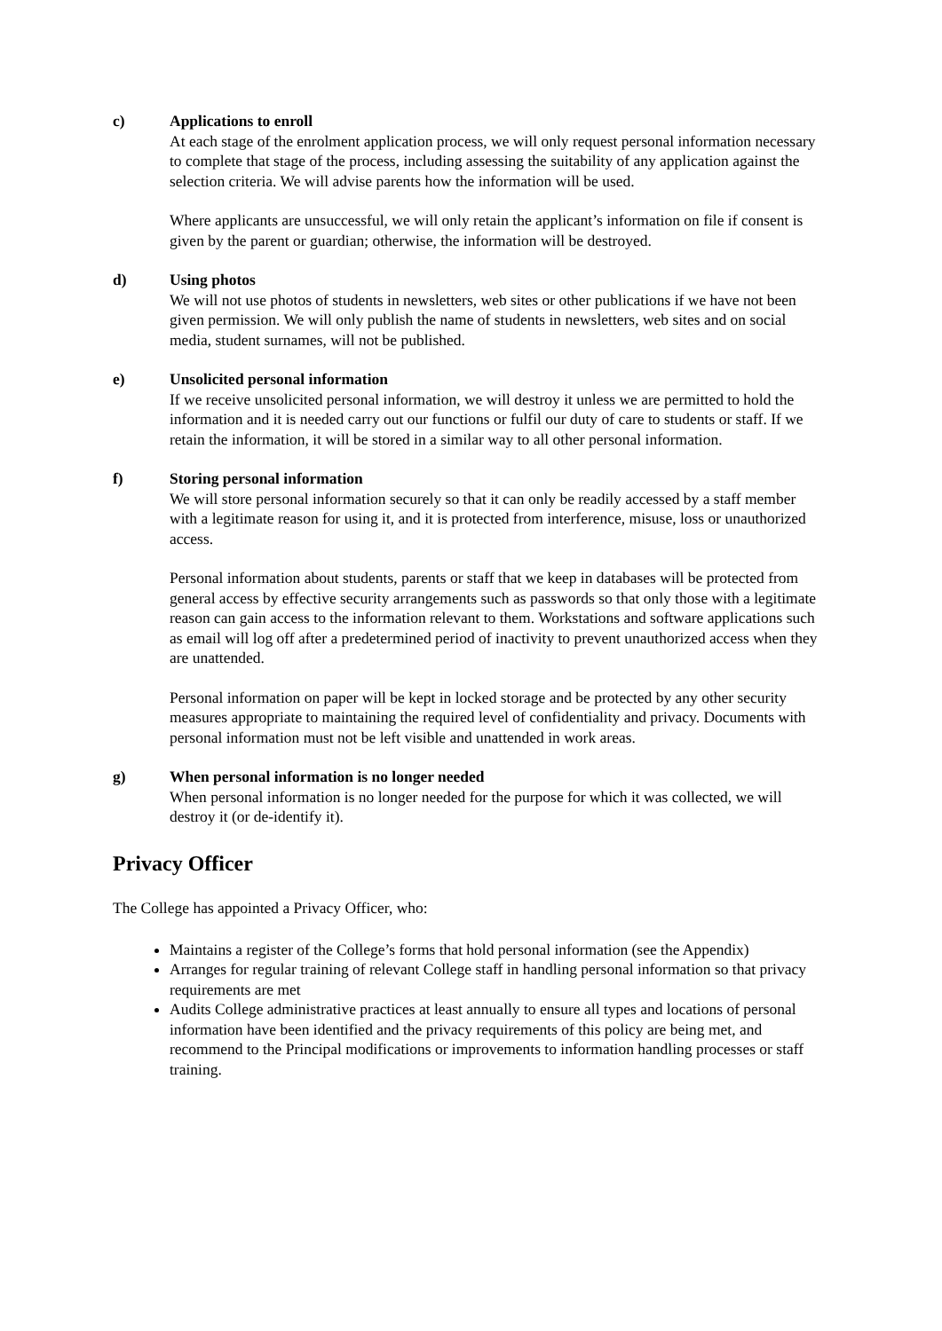c) Applications to enroll
At each stage of the enrolment application process, we will only request personal information necessary to complete that stage of the process, including assessing the suitability of any application against the selection criteria. We will advise parents how the information will be used.
Where applicants are unsuccessful, we will only retain the applicant’s information on file if consent is given by the parent or guardian; otherwise, the information will be destroyed.
d) Using photos
We will not use photos of students in newsletters, web sites or other publications if we have not been given permission. We will only publish the name of students in newsletters, web sites and on social media, student surnames, will not be published.
e) Unsolicited personal information
If we receive unsolicited personal information, we will destroy it unless we are permitted to hold the information and it is needed carry out our functions or fulfil our duty of care to students or staff. If we retain the information, it will be stored in a similar way to all other personal information.
f) Storing personal information
We will store personal information securely so that it can only be readily accessed by a staff member with a legitimate reason for using it, and it is protected from interference, misuse, loss or unauthorized access.
Personal information about students, parents or staff that we keep in databases will be protected from general access by effective security arrangements such as passwords so that only those with a legitimate reason can gain access to the information relevant to them. Workstations and software applications such as email will log off after a predetermined period of inactivity to prevent unauthorized access when they are unattended.
Personal information on paper will be kept in locked storage and be protected by any other security measures appropriate to maintaining the required level of confidentiality and privacy. Documents with personal information must not be left visible and unattended in work areas.
g) When personal information is no longer needed
When personal information is no longer needed for the purpose for which it was collected, we will destroy it (or de-identify it).
Privacy Officer
The College has appointed a Privacy Officer, who:
Maintains a register of the College’s forms that hold personal information (see the Appendix)
Arranges for regular training of relevant College staff in handling personal information so that privacy requirements are met
Audits College administrative practices at least annually to ensure all types and locations of personal information have been identified and the privacy requirements of this policy are being met, and recommend to the Principal modifications or improvements to information handling processes or staff training.